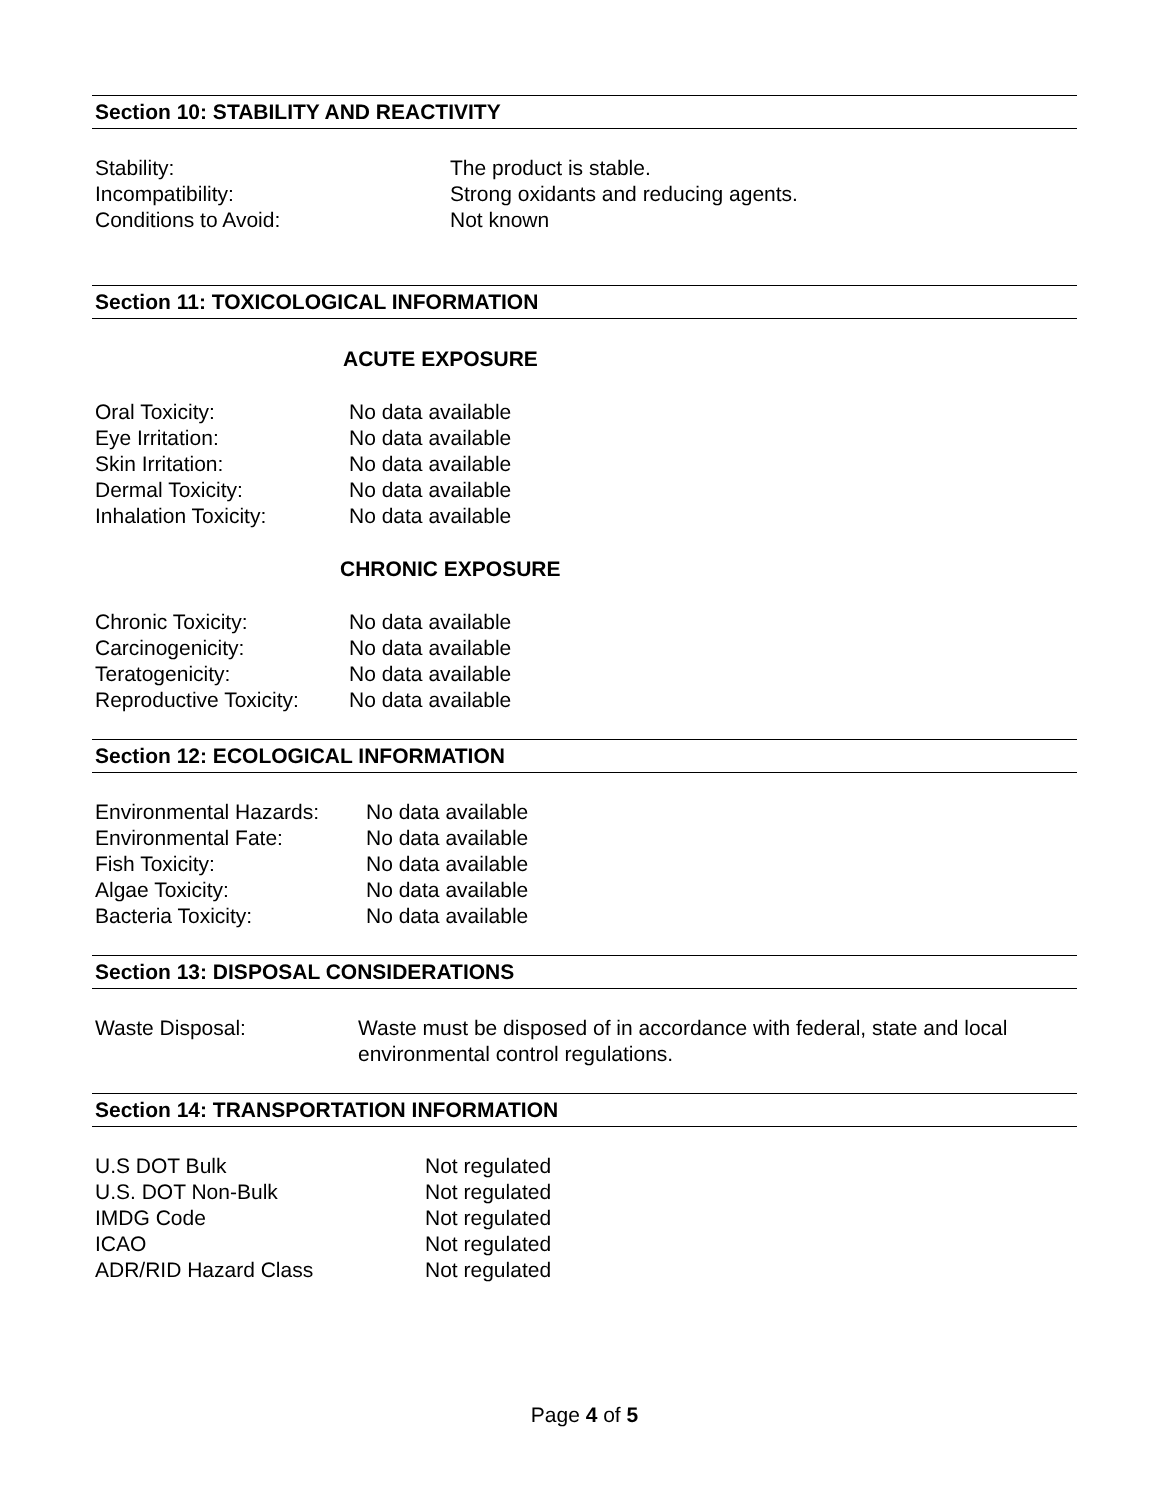Section 10: STABILITY AND REACTIVITY
Stability: The product is stable.
Incompatibility: Strong oxidants and reducing agents.
Conditions to Avoid: Not known
Section 11: TOXICOLOGICAL INFORMATION
ACUTE EXPOSURE
Oral Toxicity: No data available
Eye Irritation: No data available
Skin Irritation: No data available
Dermal Toxicity: No data available
Inhalation Toxicity: No data available
CHRONIC EXPOSURE
Chronic Toxicity: No data available
Carcinogenicity: No data available
Teratogenicity: No data available
Reproductive Toxicity: No data available
Section 12: ECOLOGICAL INFORMATION
Environmental Hazards: No data available
Environmental Fate: No data available
Fish Toxicity: No data available
Algae Toxicity: No data available
Bacteria Toxicity: No data available
Section 13: DISPOSAL CONSIDERATIONS
Waste Disposal: Waste must be disposed of in accordance with federal, state and local environmental control regulations.
Section 14: TRANSPORTATION INFORMATION
U.S DOT Bulk Not regulated
U.S. DOT Non-Bulk Not regulated
IMDG Code Not regulated
ICAO Not regulated
ADR/RID Hazard Class Not regulated
Page 4 of 5